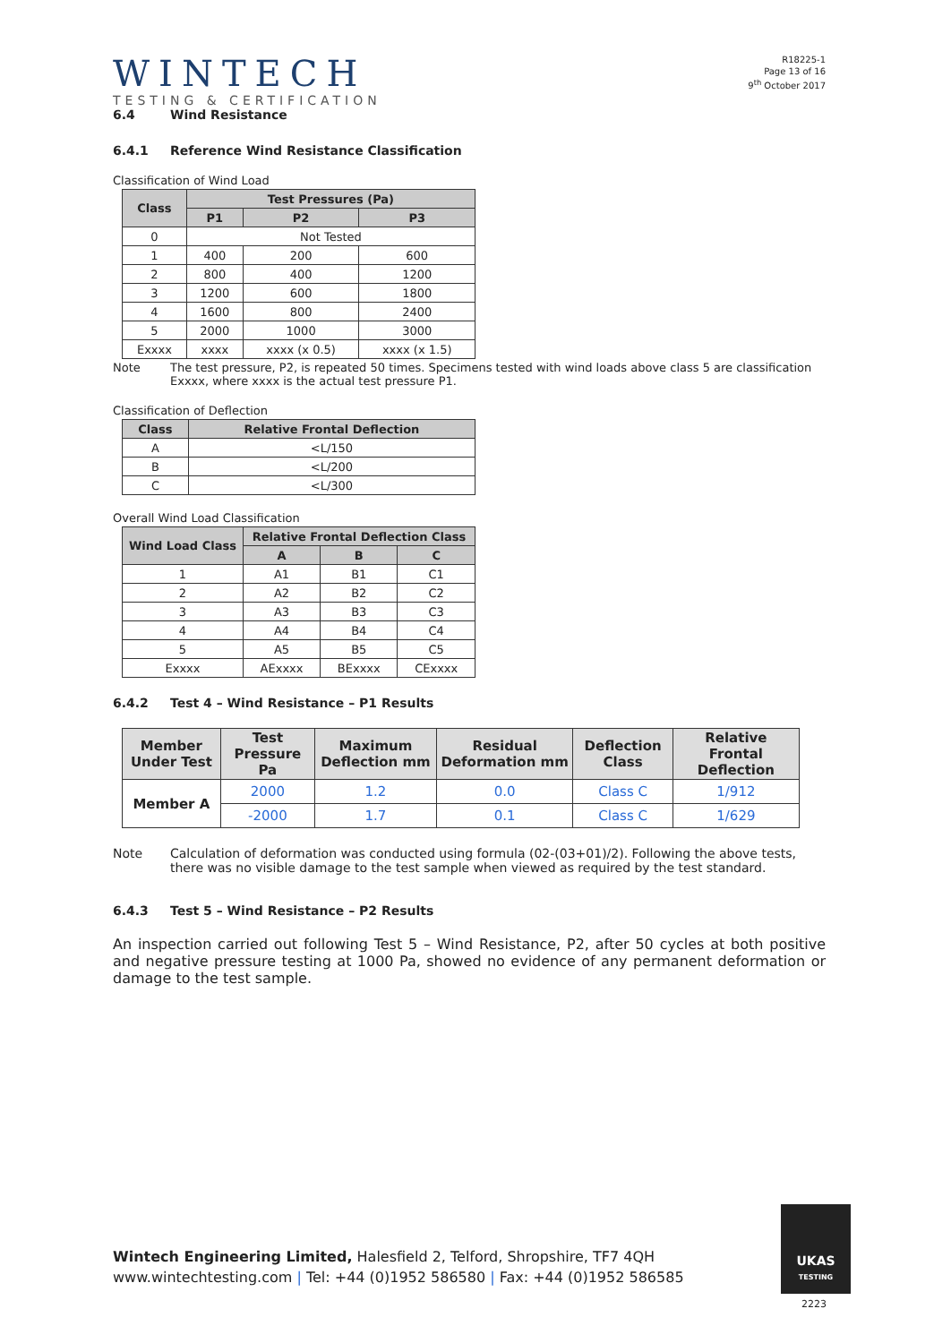WINTECH
TESTING & CERTIFICATION
R18225-1
Page 13 of 16
9<sup>th</sup> October 2017
6.4 Wind Resistance
6.4.1 Reference Wind Resistance Classification
Classification of Wind Load
| Class | Test Pressures (Pa) | | |
| --- | --- | --- | --- |
| | P1 | P2 | P3 |
| 0 | Not Tested | | |
| 1 | 400 | 200 | 600 |
| 2 | 800 | 400 | 1200 |
| 3 | 1200 | 600 | 1800 |
| 4 | 1600 | 800 | 2400 |
| 5 | 2000 | 1000 | 3000 |
| Exxxx | xxxx | xxxx (x 0.5) | xxxx (x 1.5) |
Note The test pressure, P2, is repeated 50 times. Specimens tested with wind loads above class 5 are classification Exxxx, where xxxx is the actual test pressure P1.
Classification of Deflection
| Class | Relative Frontal Deflection |
| --- | --- |
| A | <L/150 |
| B | <L/200 |
| C | <L/300 |
Overall Wind Load Classification
| Wind Load Class | Relative Frontal Deflection Class | | |
| --- | --- | --- | --- |
| | A | B | C |
| 1 | A1 | B1 | C1 |
| 2 | A2 | B2 | C2 |
| 3 | A3 | B3 | C3 |
| 4 | A4 | B4 | C4 |
| 5 | A5 | B5 | C5 |
| Exxxx | AExxxx | BExxxx | CExxxx |
6.4.2 Test 4 – Wind Resistance – P1 Results
| Member Under Test | Test Pressure Pa | Maximum Deflection mm | Residual Deformation mm | Deflection Class | Relative Frontal Deflection |
| --- | --- | --- | --- | --- | --- |
| Member A | 2000 | 1.2 | 0.0 | Class C | 1/912 |
| | -2000 | 1.7 | 0.1 | Class C | 1/629 |
Note Calculation of deformation was conducted using formula (02-(03+01)/2). Following the above tests, there was no visible damage to the test sample when viewed as required by the test standard.
6.4.3 Test 5 – Wind Resistance – P2 Results
An inspection carried out following Test 5 – Wind Resistance, P2, after 50 cycles at both positive and negative pressure testing at 1000 Pa, showed no evidence of any permanent deformation or damage to the test sample.
Wintech Engineering Limited, Halesfield 2, Telford, Shropshire, TF7 4QH
www.wintechtesting.com | Tel: +44 (0)1952 586580 | Fax: +44 (0)1952 586585
UKAS
TESTING
2223